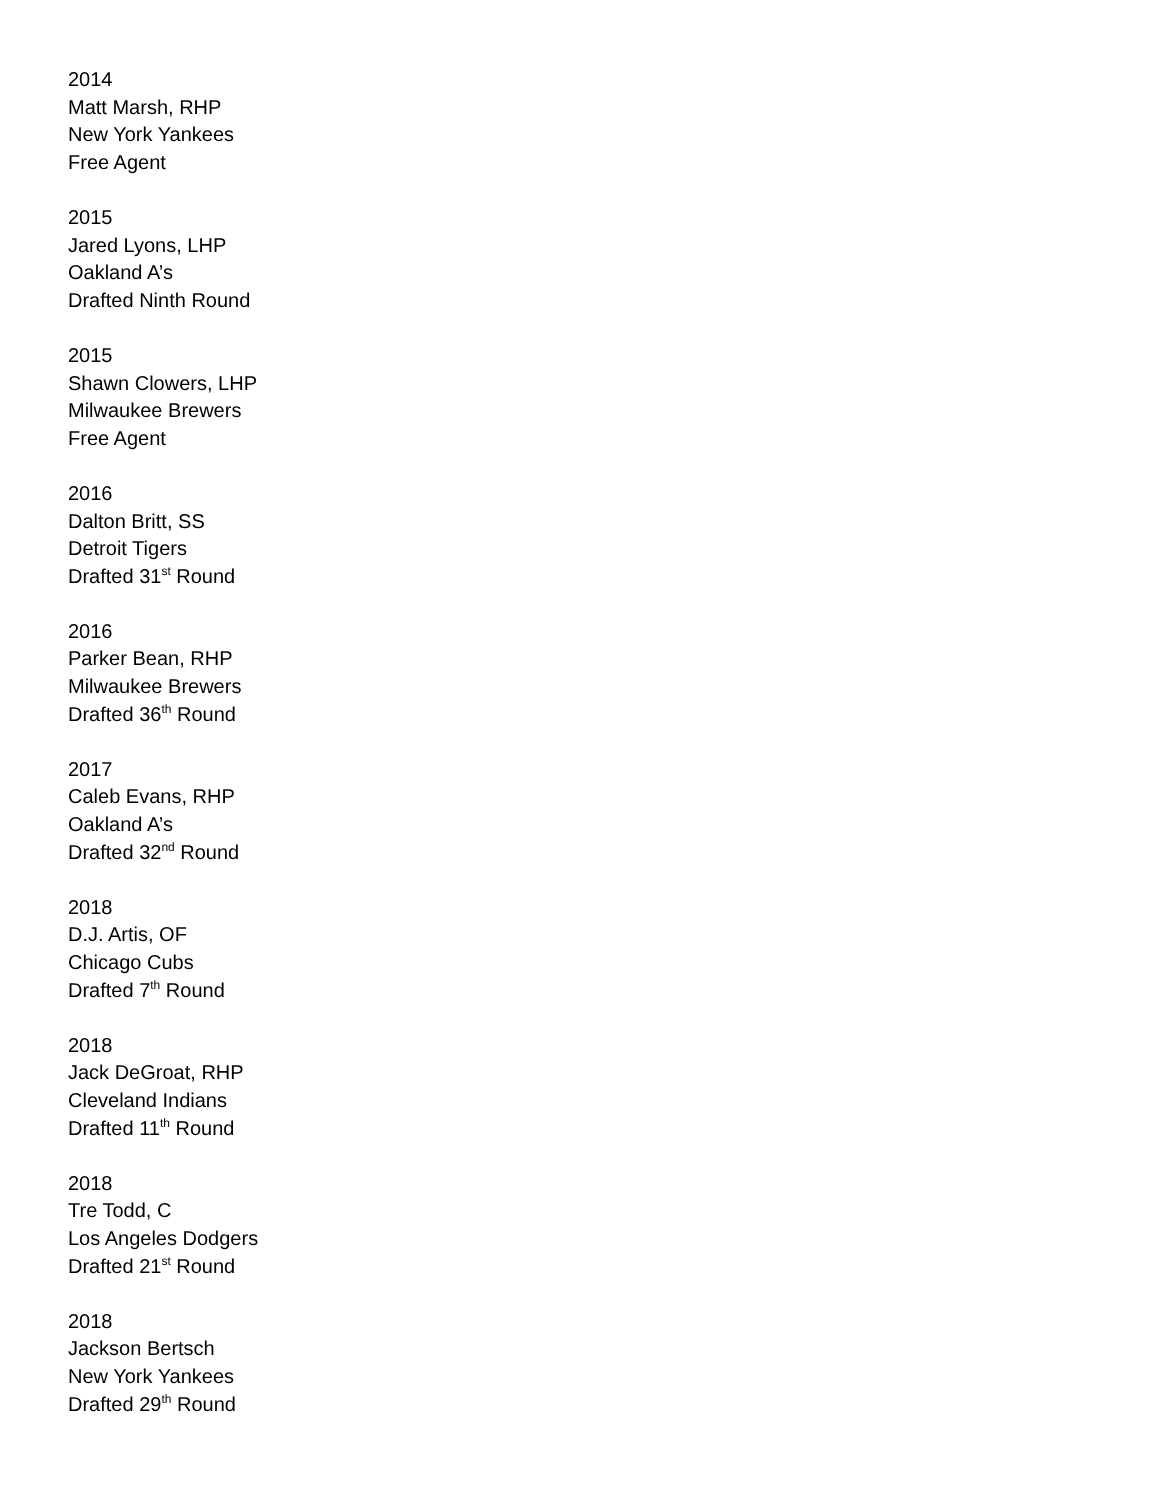2014
Matt Marsh, RHP
New York Yankees
Free Agent
2015
Jared Lyons, LHP
Oakland A’s
Drafted Ninth Round
2015
Shawn Clowers, LHP
Milwaukee Brewers
Free Agent
2016
Dalton Britt, SS
Detroit Tigers
Drafted 31<sup>st</sup> Round
2016
Parker Bean, RHP
Milwaukee Brewers
Drafted 36<sup>th</sup> Round
2017
Caleb Evans, RHP
Oakland A’s
Drafted 32<sup>nd</sup> Round
2018
D.J. Artis, OF
Chicago Cubs
Drafted 7<sup>th</sup> Round
2018
Jack DeGroat, RHP
Cleveland Indians
Drafted 11<sup>th</sup> Round
2018
Tre Todd, C
Los Angeles Dodgers
Drafted 21<sup>st</sup> Round
2018
Jackson Bertsch
New York Yankees
Drafted 29<sup>th</sup> Round